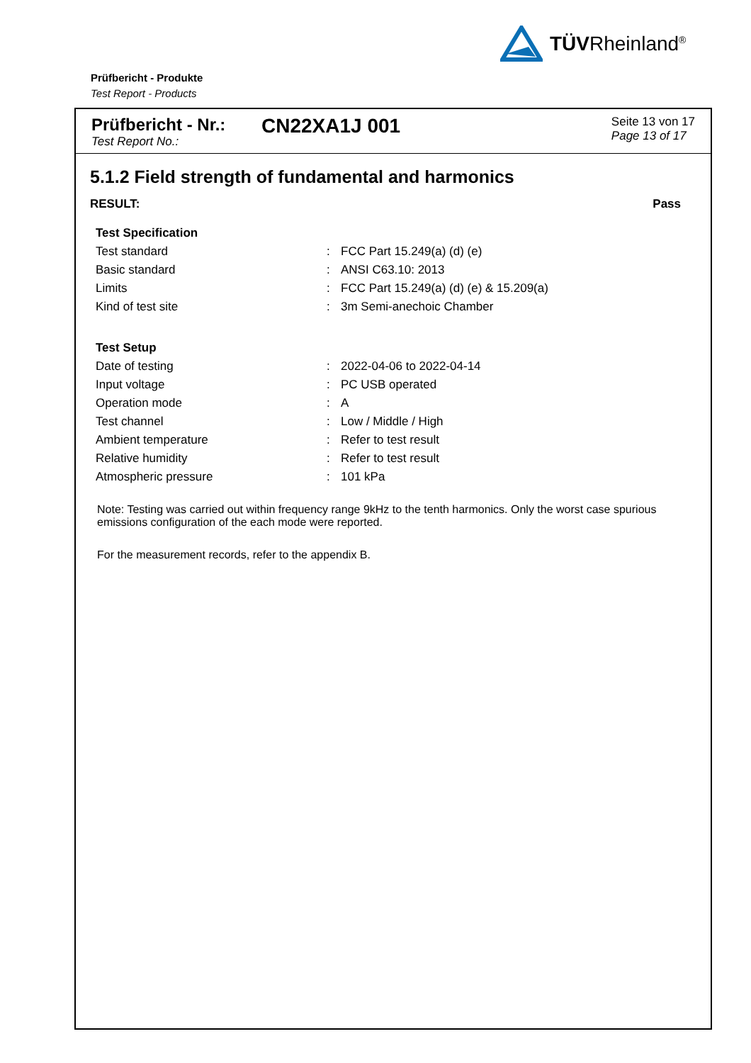TÜVRheinland<sup>®</sup>
Prüfbericht - Produkte
Test Report - Products
Prüfbericht - Nr.:
Test Report No.:
CN22XA1J 001
Seite 13 von 17
Page 13 of 17
5.1.2 Field strength of fundamental and harmonics
RESULT: Pass
| Test Specification | | |
| Test standard | : | FCC Part 15.249(a) (d) (e) |
| Basic standard | : | ANSI C63.10: 2013 |
| Limits | : | FCC Part 15.249(a) (d) (e) & 15.209(a) |
| Kind of test site | : | 3m Semi-anechoic Chamber |
| Test Setup | | |
| Date of testing | : | 2022-04-06 to 2022-04-14 |
| Input voltage | : | PC USB operated |
| Operation mode | : | A |
| Test channel | : | Low / Middle / High |
| Ambient temperature | : | Refer to test result |
| Relative humidity | : | Refer to test result |
| Atmospheric pressure | : | 101 kPa |
Note: Testing was carried out within frequency range 9kHz to the tenth harmonics. Only the worst case spurious emissions configuration of the each mode were reported.
For the measurement records, refer to the appendix B.